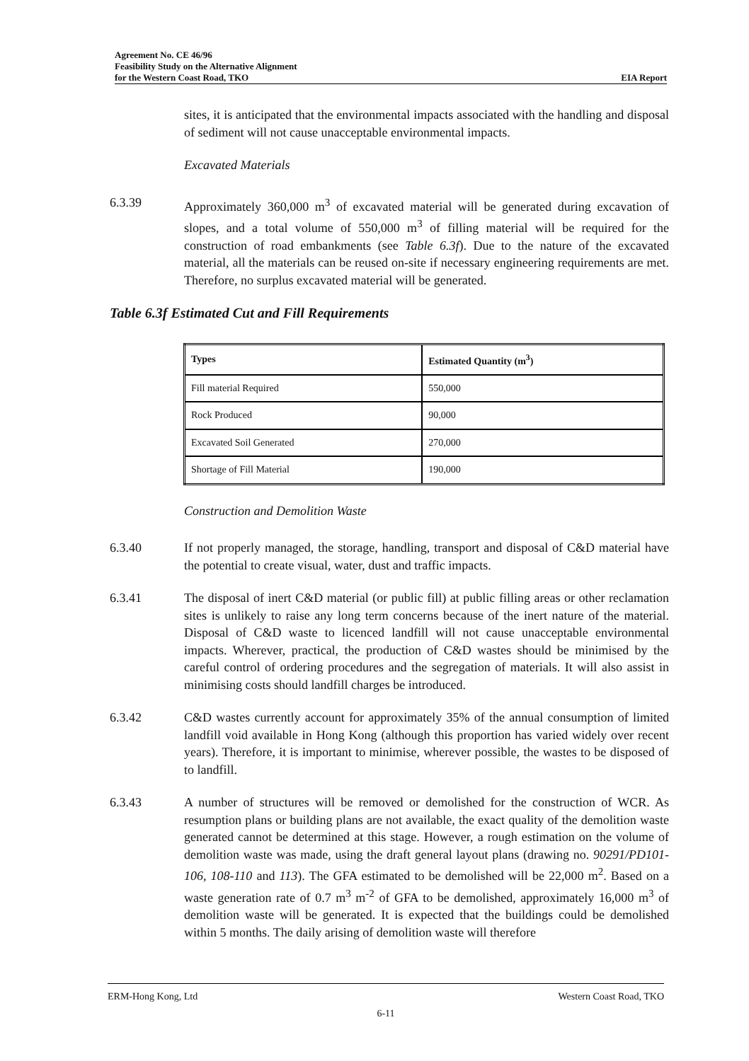Agreement No. CE 46/96
Feasibility Study on the Alternative Alignment
for the Western Coast Road, TKO EIA Report
sites, it is anticipated that the environmental impacts associated with the handling and disposal of sediment will not cause unacceptable environmental impacts.
Excavated Materials
6.3.39 Approximately 360,000 m<sup>3</sup> of excavated material will be generated during excavation of slopes, and a total volume of 550,000 m<sup>3</sup> of filling material will be required for the construction of road embankments (see Table 6.3f). Due to the nature of the excavated material, all the materials can be reused on-site if necessary engineering requirements are met. Therefore, no surplus excavated material will be generated.
Table 6.3f Estimated Cut and Fill Requirements
| Types | Estimated Quantity (m<sup>3</sup>) |
| --- | --- |
| Fill material Required | 550,000 |
| Rock Produced | 90,000 |
| Excavated Soil Generated | 270,000 |
| Shortage of Fill Material | 190,000 |
Construction and Demolition Waste
6.3.40 If not properly managed, the storage, handling, transport and disposal of C&D material have the potential to create visual, water, dust and traffic impacts.
6.3.41 The disposal of inert C&D material (or public fill) at public filling areas or other reclamation sites is unlikely to raise any long term concerns because of the inert nature of the material. Disposal of C&D waste to licenced landfill will not cause unacceptable environmental impacts. Wherever, practical, the production of C&D wastes should be minimised by the careful control of ordering procedures and the segregation of materials. It will also assist in minimising costs should landfill charges be introduced.
6.3.42 C&D wastes currently account for approximately 35% of the annual consumption of limited landfill void available in Hong Kong (although this proportion has varied widely over recent years). Therefore, it is important to minimise, wherever possible, the wastes to be disposed of to landfill.
6.3.43 A number of structures will be removed or demolished for the construction of WCR. As resumption plans or building plans are not available, the exact quality of the demolition waste generated cannot be determined at this stage. However, a rough estimation on the volume of demolition waste was made, using the draft general layout plans (drawing no. 90291/PD101-106, 108-110 and 113). The GFA estimated to be demolished will be 22,000 m<sup>2</sup>. Based on a waste generation rate of 0.7 m<sup>3</sup> m<sup>-2</sup> of GFA to be demolished, approximately 16,000 m<sup>3</sup> of demolition waste will be generated. It is expected that the buildings could be demolished within 5 months. The daily arising of demolition waste will therefore
ERM-Hong Kong, Ltd Western Coast Road, TKO
6-11